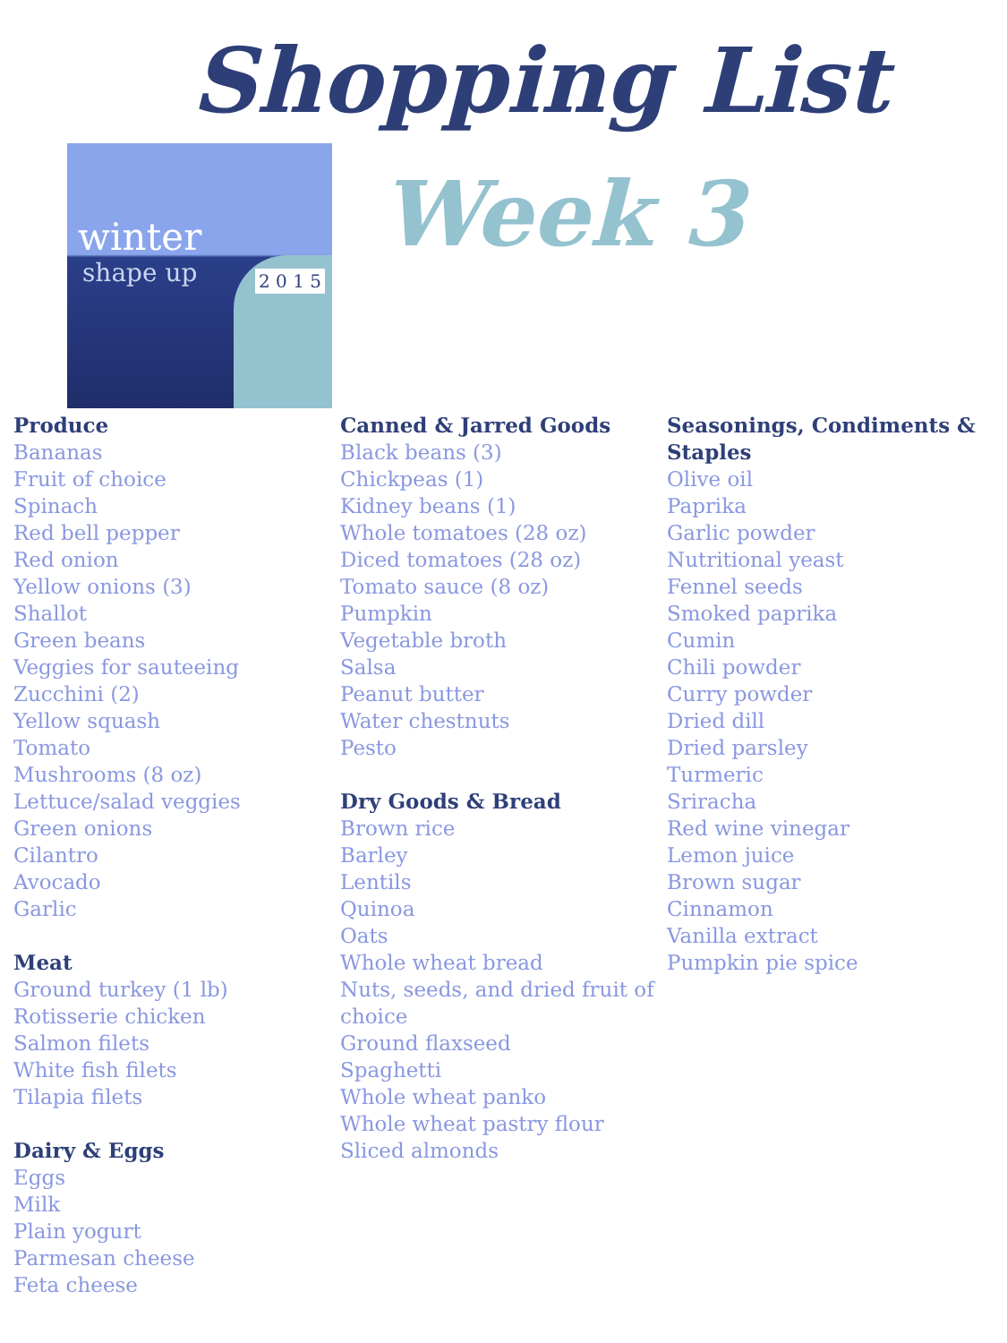Shopping List
winter
shape up 2 0 1 5
Week 3
Produce
Bananas
Fruit of choice
Spinach
Red bell pepper
Red onion
Yellow onions (3)
Shallot
Green beans
Veggies for sauteeing
Zucchini (2)
Yellow squash
Tomato
Mushrooms (8 oz)
Lettuce/salad veggies
Green onions
Cilantro
Avocado
Garlic
Meat
Ground turkey (1 lb)
Rotisserie chicken
Salmon filets
White fish filets
Tilapia filets
Dairy & Eggs
Eggs
Milk
Plain yogurt
Parmesan cheese
Feta cheese
Canned & Jarred Goods
Black beans (3)
Chickpeas (1)
Kidney beans (1)
Whole tomatoes (28 oz)
Diced tomatoes (28 oz)
Tomato sauce (8 oz)
Pumpkin
Vegetable broth
Salsa
Peanut butter
Water chestnuts
Pesto
Dry Goods & Bread
Brown rice
Barley
Lentils
Quinoa
Oats
Whole wheat bread
Nuts, seeds, and dried fruit of choice
Ground flaxseed
Spaghetti
Whole wheat panko
Whole wheat pastry flour
Sliced almonds
Seasonings, Condiments & Staples
Olive oil
Paprika
Garlic powder
Nutritional yeast
Fennel seeds
Smoked paprika
Cumin
Chili powder
Curry powder
Dried dill
Dried parsley
Turmeric
Sriracha
Red wine vinegar
Lemon juice
Brown sugar
Cinnamon
Vanilla extract
Pumpkin pie spice